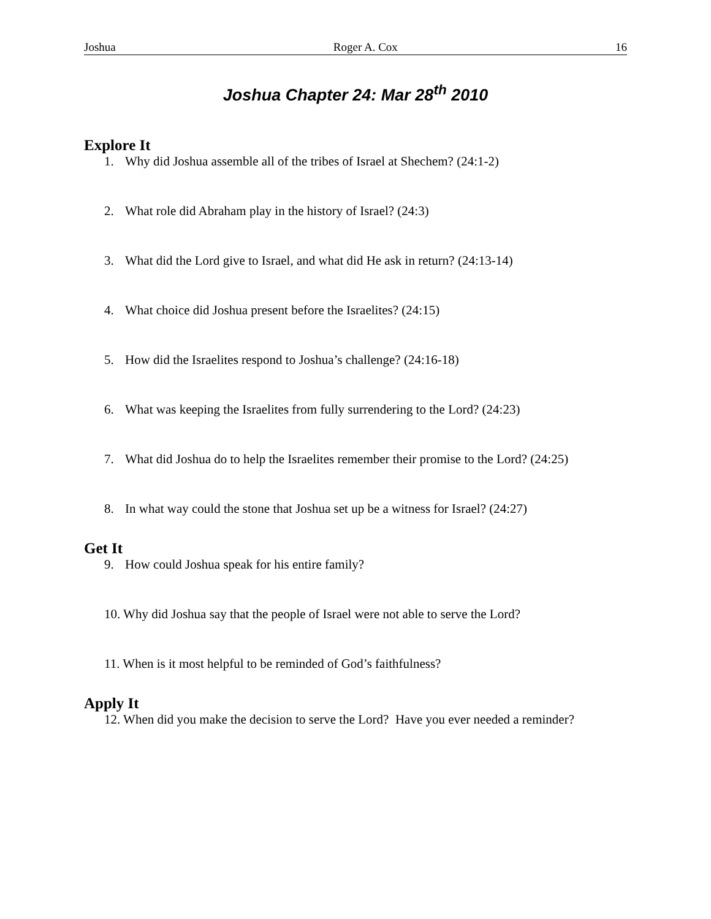Joshua Roger A. Cox 16
Joshua Chapter 24: Mar 28<sup>th</sup> 2010
Explore It
1. Why did Joshua assemble all of the tribes of Israel at Shechem? (24:1-2)
2. What role did Abraham play in the history of Israel? (24:3)
3. What did the Lord give to Israel, and what did He ask in return? (24:13-14)
4. What choice did Joshua present before the Israelites? (24:15)
5. How did the Israelites respond to Joshua’s challenge? (24:16-18)
6. What was keeping the Israelites from fully surrendering to the Lord? (24:23)
7. What did Joshua do to help the Israelites remember their promise to the Lord? (24:25)
8. In what way could the stone that Joshua set up be a witness for Israel? (24:27)
Get It
9. How could Joshua speak for his entire family?
10. Why did Joshua say that the people of Israel were not able to serve the Lord?
11. When is it most helpful to be reminded of God’s faithfulness?
Apply It
12. When did you make the decision to serve the Lord? Have you ever needed a reminder?